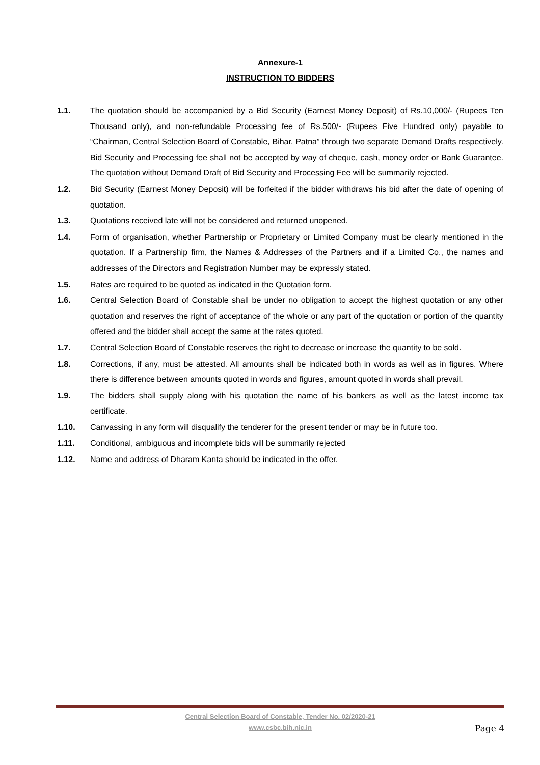Annexure-1
INSTRUCTION TO BIDDERS
1.1. The quotation should be accompanied by a Bid Security (Earnest Money Deposit) of Rs.10,000/- (Rupees Ten Thousand only), and non-refundable Processing fee of Rs.500/- (Rupees Five Hundred only) payable to “Chairman, Central Selection Board of Constable, Bihar, Patna” through two separate Demand Drafts respectively. Bid Security and Processing fee shall not be accepted by way of cheque, cash, money order or Bank Guarantee. The quotation without Demand Draft of Bid Security and Processing Fee will be summarily rejected.
1.2. Bid Security (Earnest Money Deposit) will be forfeited if the bidder withdraws his bid after the date of opening of quotation.
1.3. Quotations received late will not be considered and returned unopened.
1.4. Form of organisation, whether Partnership or Proprietary or Limited Company must be clearly mentioned in the quotation. If a Partnership firm, the Names & Addresses of the Partners and if a Limited Co., the names and addresses of the Directors and Registration Number may be expressly stated.
1.5. Rates are required to be quoted as indicated in the Quotation form.
1.6. Central Selection Board of Constable shall be under no obligation to accept the highest quotation or any other quotation and reserves the right of acceptance of the whole or any part of the quotation or portion of the quantity offered and the bidder shall accept the same at the rates quoted.
1.7. Central Selection Board of Constable reserves the right to decrease or increase the quantity to be sold.
1.8. Corrections, if any, must be attested. All amounts shall be indicated both in words as well as in figures. Where there is difference between amounts quoted in words and figures, amount quoted in words shall prevail.
1.9. The bidders shall supply along with his quotation the name of his bankers as well as the latest income tax certificate.
1.10. Canvassing in any form will disqualify the tenderer for the present tender or may be in future too.
1.11. Conditional, ambiguous and incomplete bids will be summarily rejected
1.12. Name and address of Dharam Kanta should be indicated in the offer.
Central Selection Board of Constable, Tender No. 02/2020-21
www.csbc.bih.nic.in
Page 4